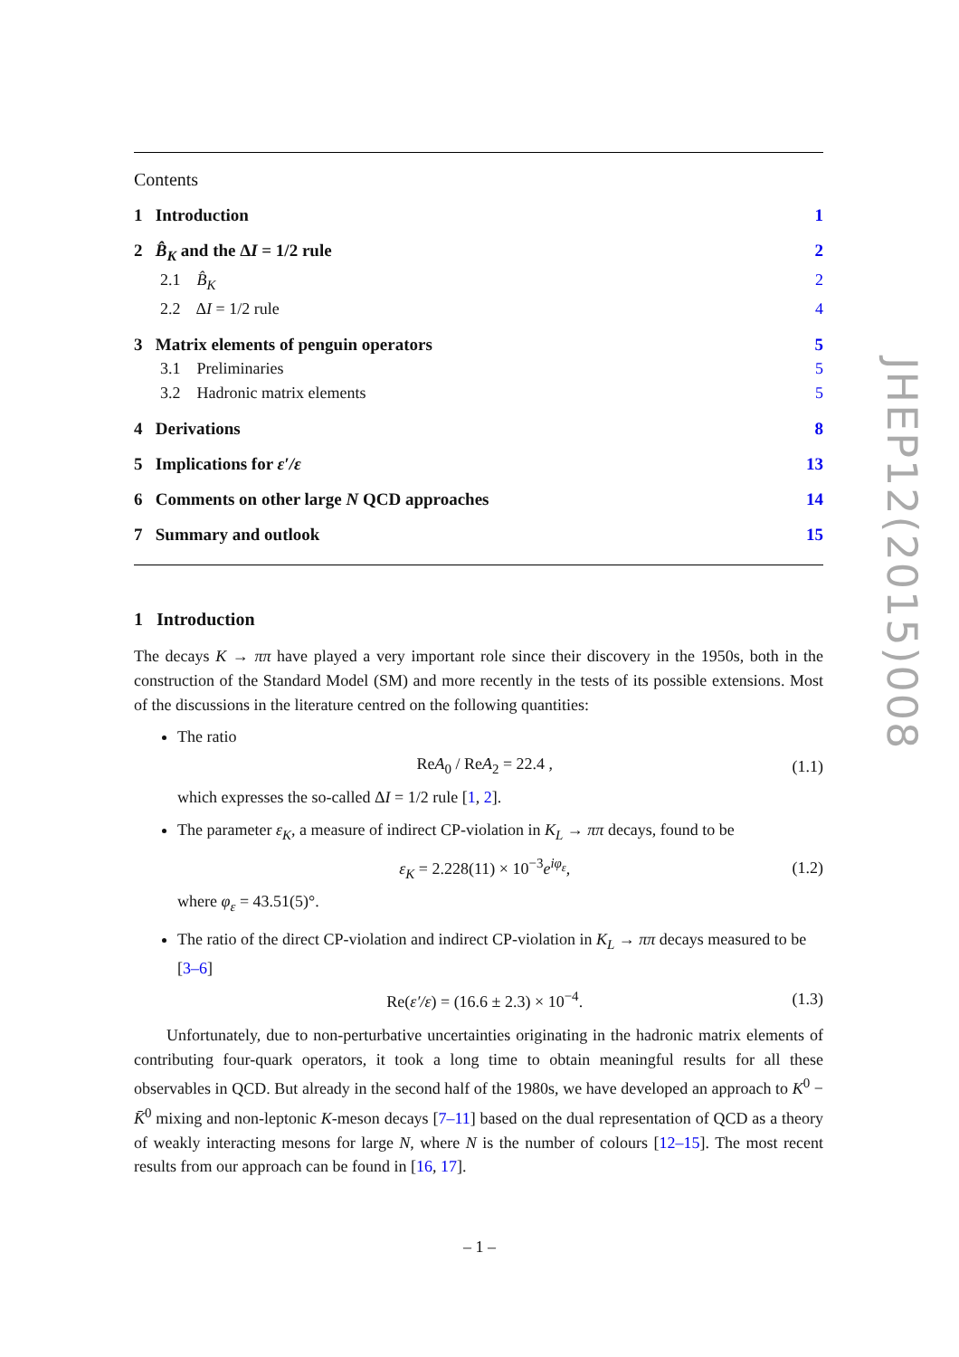Contents
1 Introduction 1
2 B̂<sub>K</sub> and the ΔI = 1/2 rule 2
2.1 B̂<sub>K</sub> 2
2.2 ΔI = 1/2 rule 4
3 Matrix elements of penguin operators 5
3.1 Preliminaries 5
3.2 Hadronic matrix elements 5
4 Derivations 8
5 Implications for ε′/ε 13
6 Comments on other large N QCD approaches 14
7 Summary and outlook 15
1 Introduction
The decays K → ππ have played a very important role since their discovery in the 1950s, both in the construction of the Standard Model (SM) and more recently in the tests of its possible extensions. Most of the discussions in the literature centred on the following quantities:
The ratio
ReA<sub>0</sub> / ReA<sub>2</sub> = 22.4 , (1.1)
which expresses the so-called ΔI = 1/2 rule [1, 2].
The parameter ε<sub>K</sub>, a measure of indirect CP-violation in K<sub>L</sub> → ππ decays, found to be
ε<sub>K</sub> = 2.228(11) × 10<sup>−3</sup>e<sup>iφ<sub>ε</sub></sup>, (1.2)
where φ<sub>ε</sub> = 43.51(5)°.
The ratio of the direct CP-violation and indirect CP-violation in K<sub>L</sub> → ππ decays measured to be [3–6]
Re(ε′/ε) = (16.6 ± 2.3) × 10<sup>−4</sup>. (1.3)
Unfortunately, due to non-perturbative uncertainties originating in the hadronic matrix elements of contributing four-quark operators, it took a long time to obtain meaningful results for all these observables in QCD. But already in the second half of the 1980s, we have developed an approach to K<sup>0</sup> − K̄<sup>0</sup> mixing and non-leptonic K-meson decays [7–11] based on the dual representation of QCD as a theory of weakly interacting mesons for large N, where N is the number of colours [12–15]. The most recent results from our approach can be found in [16, 17].
JHEP12(2015)008
– 1 –